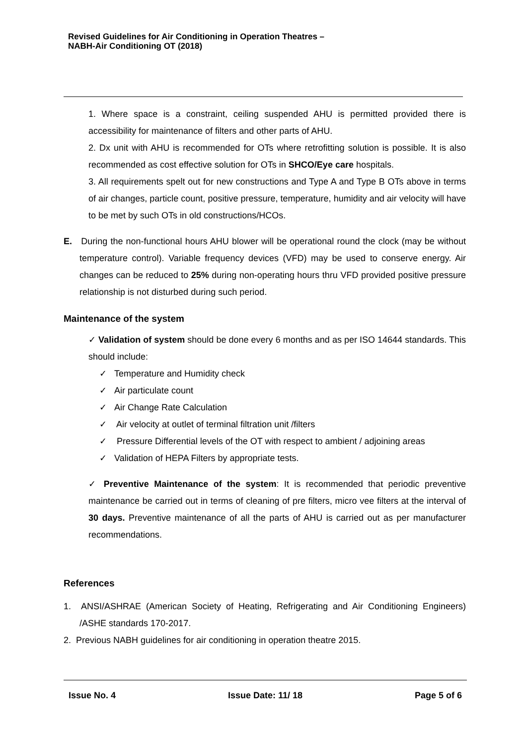Revised Guidelines for Air Conditioning in Operation Theatres –
NABH-Air Conditioning OT (2018)
1. Where space is a constraint, ceiling suspended AHU is permitted provided there is accessibility for maintenance of filters and other parts of AHU.
2. Dx unit with AHU is recommended for OTs where retrofitting solution is possible. It is also recommended as cost effective solution for OTs in SHCO/Eye care hospitals.
3. All requirements spelt out for new constructions and Type A and Type B OTs above in terms of air changes, particle count, positive pressure, temperature, humidity and air velocity will have to be met by such OTs in old constructions/HCOs.
E. During the non-functional hours AHU blower will be operational round the clock (may be without temperature control). Variable frequency devices (VFD) may be used to conserve energy. Air changes can be reduced to 25% during non-operating hours thru VFD provided positive pressure relationship is not disturbed during such period.
Maintenance of the system
✓ Validation of system should be done every 6 months and as per ISO 14644 standards. This should include:
✓ Temperature and Humidity check
✓ Air particulate count
✓ Air Change Rate Calculation
✓ Air velocity at outlet of terminal filtration unit /filters
✓ Pressure Differential levels of the OT with respect to ambient / adjoining areas
✓ Validation of HEPA Filters by appropriate tests.
✓ Preventive Maintenance of the system: It is recommended that periodic preventive maintenance be carried out in terms of cleaning of pre filters, micro vee filters at the interval of 30 days. Preventive maintenance of all the parts of AHU is carried out as per manufacturer recommendations.
References
1. ANSI/ASHRAE (American Society of Heating, Refrigerating and Air Conditioning Engineers) /ASHE standards 170-2017.
2. Previous NABH guidelines for air conditioning in operation theatre 2015.
Issue No. 4 Issue Date: 11/ 18 Page 5 of 6